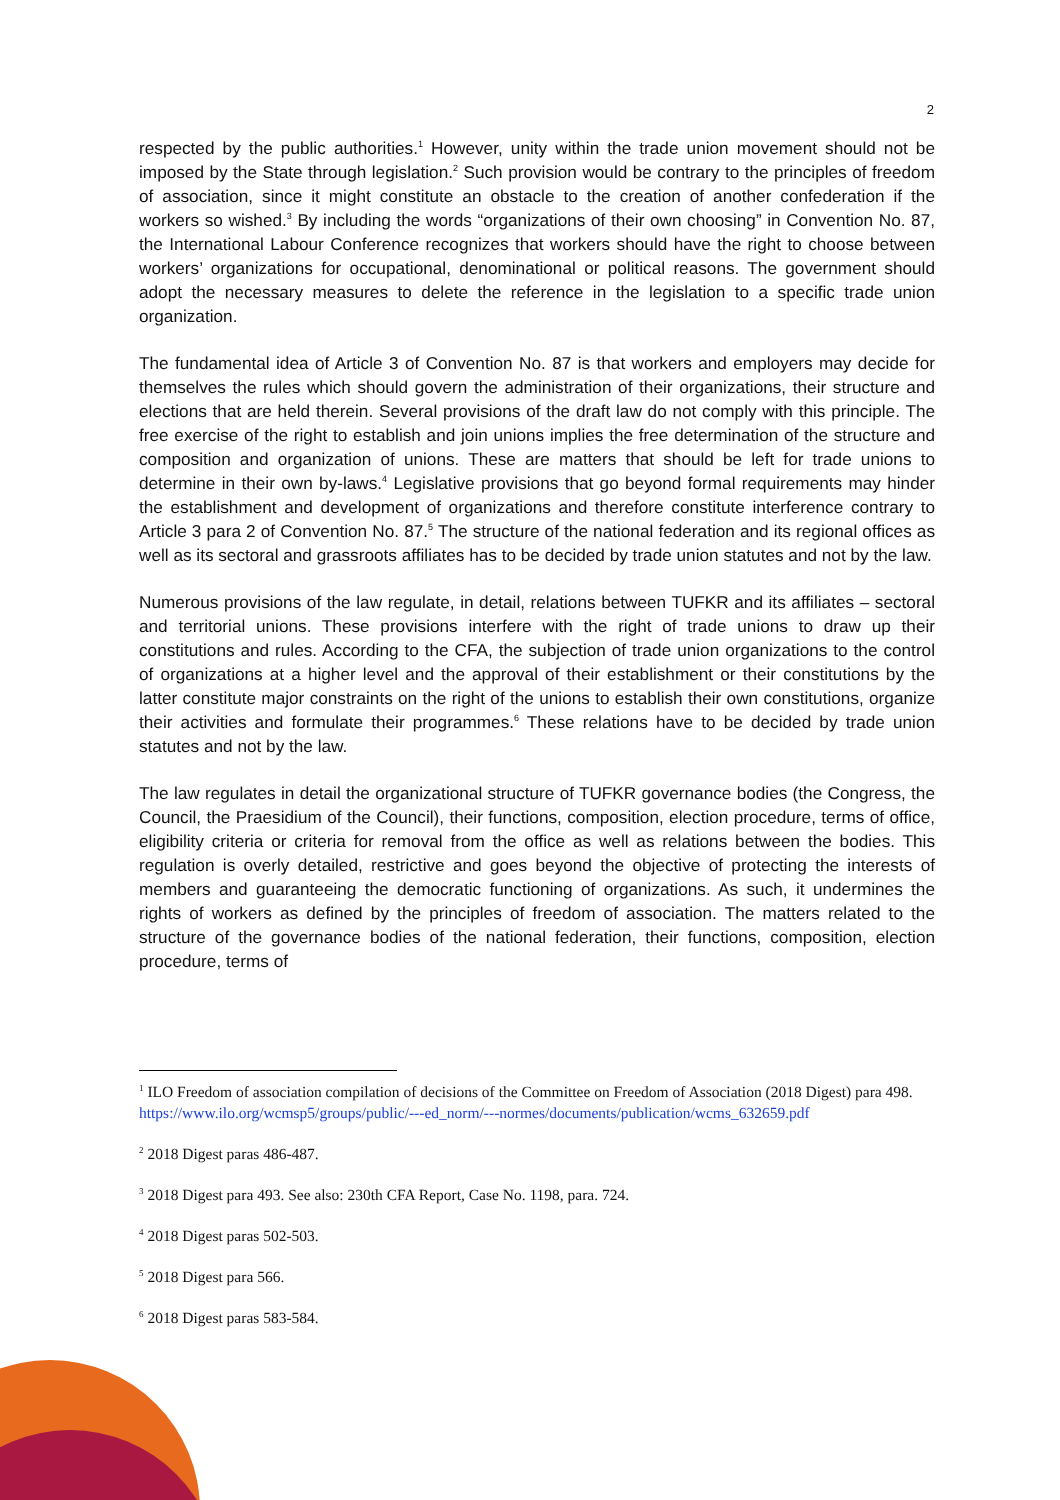2
respected by the public authorities.<sup>1</sup> However, unity within the trade union movement should not be imposed by the State through legislation.<sup>2</sup> Such provision would be contrary to the principles of freedom of association, since it might constitute an obstacle to the creation of another confederation if the workers so wished.<sup>3</sup> By including the words “organizations of their own choosing” in Convention No. 87, the International Labour Conference recognizes that workers should have the right to choose between workers’ organizations for occupational, denominational or political reasons. The government should adopt the necessary measures to delete the reference in the legislation to a specific trade union organization.
The fundamental idea of Article 3 of Convention No. 87 is that workers and employers may decide for themselves the rules which should govern the administration of their organizations, their structure and elections that are held therein. Several provisions of the draft law do not comply with this principle. The free exercise of the right to establish and join unions implies the free determination of the structure and composition and organization of unions. These are matters that should be left for trade unions to determine in their own by-laws.<sup>4</sup> Legislative provisions that go beyond formal requirements may hinder the establishment and development of organizations and therefore constitute interference contrary to Article 3 para 2 of Convention No. 87.<sup>5</sup> The structure of the national federation and its regional offices as well as its sectoral and grassroots affiliates has to be decided by trade union statutes and not by the law.
Numerous provisions of the law regulate, in detail, relations between TUFKR and its affiliates – sectoral and territorial unions. These provisions interfere with the right of trade unions to draw up their constitutions and rules. According to the CFA, the subjection of trade union organizations to the control of organizations at a higher level and the approval of their establishment or their constitutions by the latter constitute major constraints on the right of the unions to establish their own constitutions, organize their activities and formulate their programmes.<sup>6</sup> These relations have to be decided by trade union statutes and not by the law.
The law regulates in detail the organizational structure of TUFKR governance bodies (the Congress, the Council, the Praesidium of the Council), their functions, composition, election procedure, terms of office, eligibility criteria or criteria for removal from the office as well as relations between the bodies. This regulation is overly detailed, restrictive and goes beyond the objective of protecting the interests of members and guaranteeing the democratic functioning of organizations. As such, it undermines the rights of workers as defined by the principles of freedom of association. The matters related to the structure of the governance bodies of the national federation, their functions, composition, election procedure, terms of
<sup>1</sup> ILO Freedom of association compilation of decisions of the Committee on Freedom of Association (2018 Digest) para 498. https://www.ilo.org/wcmsp5/groups/public/---ed_norm/---normes/documents/publication/wcms_632659.pdf
<sup>2</sup> 2018 Digest paras 486-487.
<sup>3</sup> 2018 Digest para 493. See also: 230th CFA Report, Case No. 1198, para. 724.
<sup>4</sup> 2018 Digest paras 502-503.
<sup>5</sup> 2018 Digest para 566.
<sup>6</sup> 2018 Digest paras 583-584.